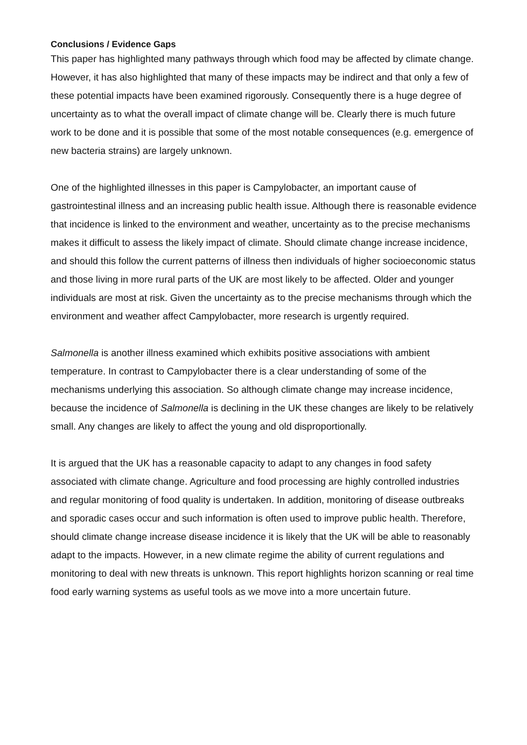Conclusions / Evidence Gaps
This paper has highlighted many pathways through which food may be affected by climate change. However, it has also highlighted that many of these impacts may be indirect and that only a few of these potential impacts have been examined rigorously. Consequently there is a huge degree of uncertainty as to what the overall impact of climate change will be. Clearly there is much future work to be done and it is possible that some of the most notable consequences (e.g. emergence of new bacteria strains) are largely unknown.
One of the highlighted illnesses in this paper is Campylobacter, an important cause of gastrointestinal illness and an increasing public health issue. Although there is reasonable evidence that incidence is linked to the environment and weather, uncertainty as to the precise mechanisms makes it difficult to assess the likely impact of climate. Should climate change increase incidence, and should this follow the current patterns of illness then individuals of higher socioeconomic status and those living in more rural parts of the UK are most likely to be affected. Older and younger individuals are most at risk. Given the uncertainty as to the precise mechanisms through which the environment and weather affect Campylobacter, more research is urgently required.
Salmonella is another illness examined which exhibits positive associations with ambient temperature. In contrast to Campylobacter there is a clear understanding of some of the mechanisms underlying this association. So although climate change may increase incidence, because the incidence of Salmonella is declining in the UK these changes are likely to be relatively small. Any changes are likely to affect the young and old disproportionally.
It is argued that the UK has a reasonable capacity to adapt to any changes in food safety associated with climate change. Agriculture and food processing are highly controlled industries and regular monitoring of food quality is undertaken. In addition, monitoring of disease outbreaks and sporadic cases occur and such information is often used to improve public health. Therefore, should climate change increase disease incidence it is likely that the UK will be able to reasonably adapt to the impacts. However, in a new climate regime the ability of current regulations and monitoring to deal with new threats is unknown. This report highlights horizon scanning or real time food early warning systems as useful tools as we move into a more uncertain future.